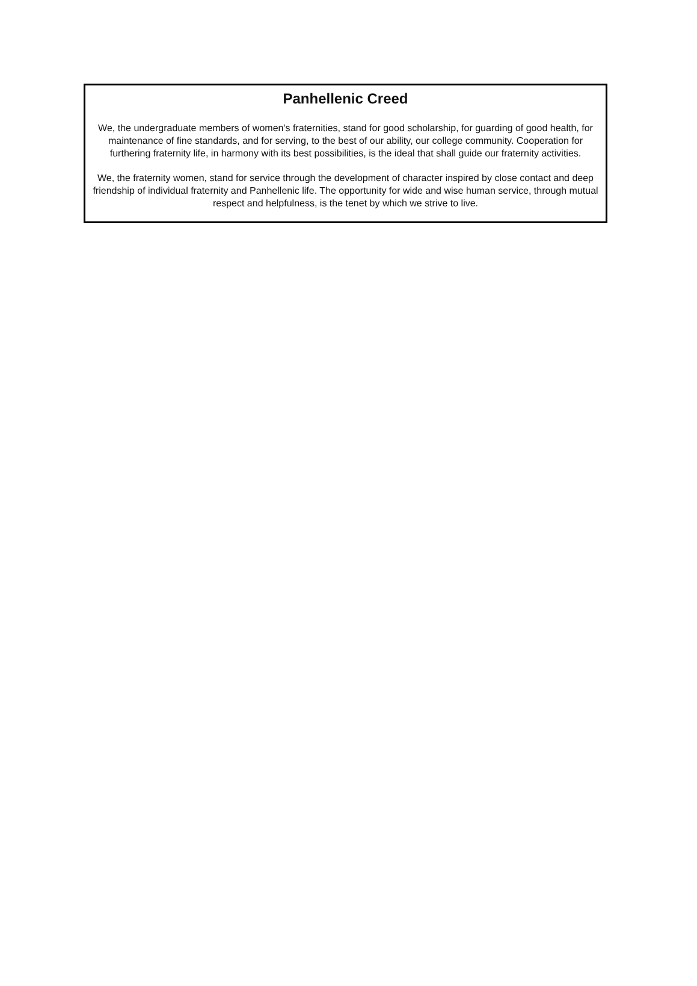Panhellenic Creed
We, the undergraduate members of women's fraternities, stand for good scholarship, for guarding of good health, for maintenance of fine standards, and for serving, to the best of our ability, our college community. Cooperation for furthering fraternity life, in harmony with its best possibilities, is the ideal that shall guide our fraternity activities.
We, the fraternity women, stand for service through the development of character inspired by close contact and deep friendship of individual fraternity and Panhellenic life. The opportunity for wide and wise human service, through mutual respect and helpfulness, is the tenet by which we strive to live.